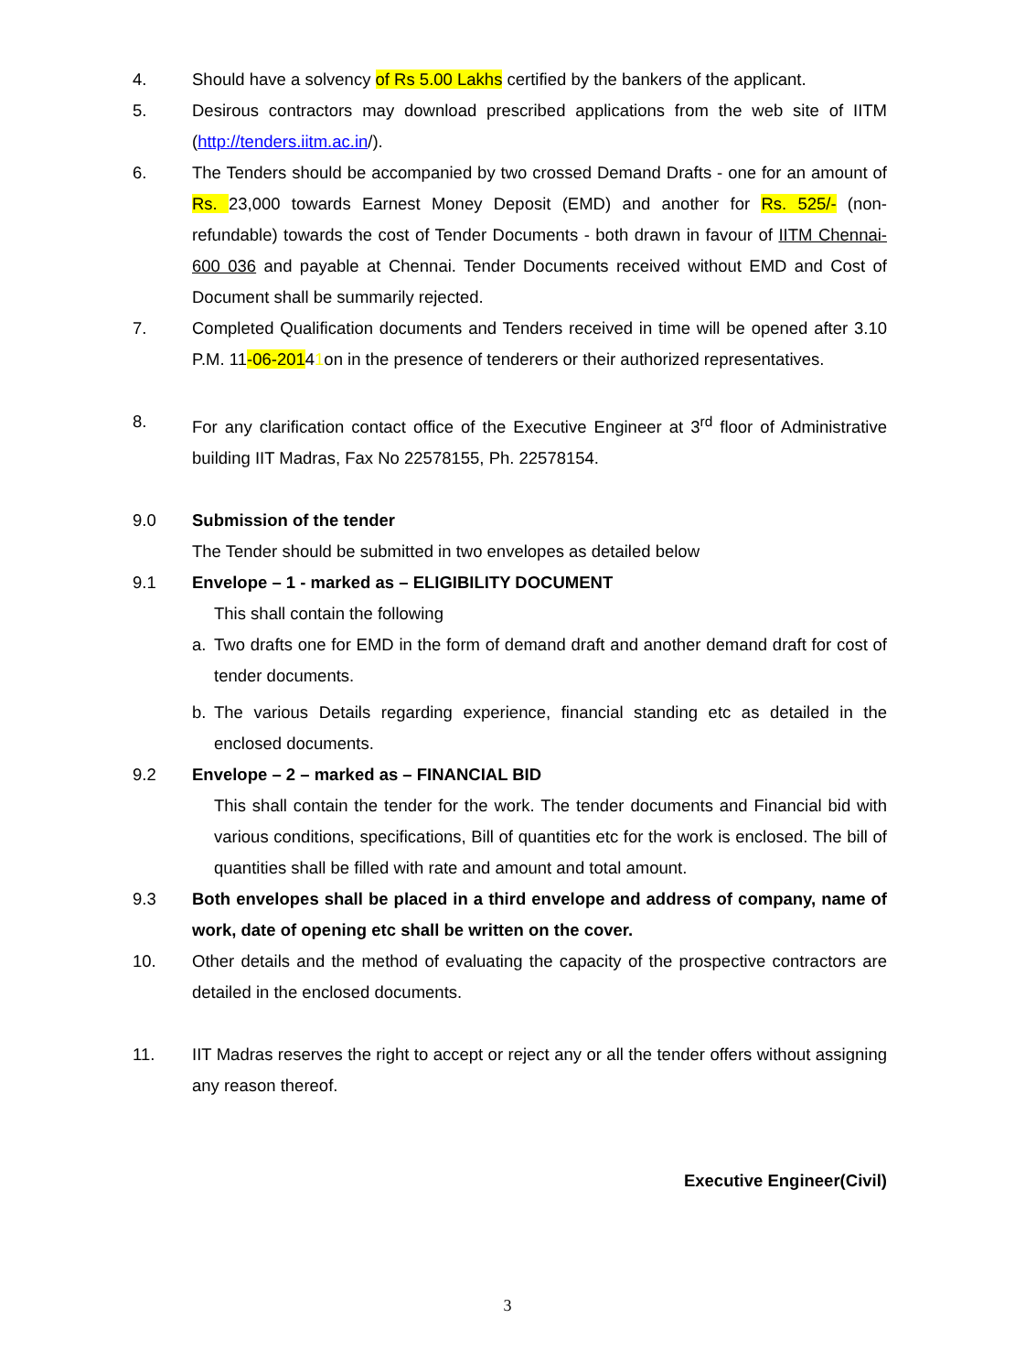4. Should have a solvency of Rs 5.00 Lakhs certified by the bankers of the applicant.
5. Desirous contractors may download prescribed applications from the web site of IITM (http://tenders.iitm.ac.in/).
6. The Tenders should be accompanied by two crossed Demand Drafts - one for an amount of Rs. 23,000 towards Earnest Money Deposit (EMD) and another for Rs. 525/- (non-refundable) towards the cost of Tender Documents - both drawn in favour of IITM Chennai-600 036 and payable at Chennai. Tender Documents received without EMD and Cost of Document shall be summarily rejected.
7. Completed Qualification documents and Tenders received in time will be opened after 3.10 P.M. 11-06-20141on in the presence of tenderers or their authorized representatives.
8. For any clarification contact office of the Executive Engineer at 3<sup>rd</sup> floor of Administrative building IIT Madras, Fax No 22578155, Ph. 22578154.
9.0 Submission of the tender
The Tender should be submitted in two envelopes as detailed below
9.1 Envelope – 1 - marked as – ELIGIBILITY DOCUMENT
This shall contain the following
a. Two drafts one for EMD in the form of demand draft and another demand draft for cost of tender documents.
b. The various Details regarding experience, financial standing etc as detailed in the enclosed documents.
9.2 Envelope – 2 – marked as – FINANCIAL BID
This shall contain the tender for the work. The tender documents and Financial bid with various conditions, specifications, Bill of quantities etc for the work is enclosed. The bill of quantities shall be filled with rate and amount and total amount.
9.3 Both envelopes shall be placed in a third envelope and address of company, name of work, date of opening etc shall be written on the cover.
10. Other details and the method of evaluating the capacity of the prospective contractors are detailed in the enclosed documents.
11. IIT Madras reserves the right to accept or reject any or all the tender offers without assigning any reason thereof.
Executive Engineer(Civil)
3